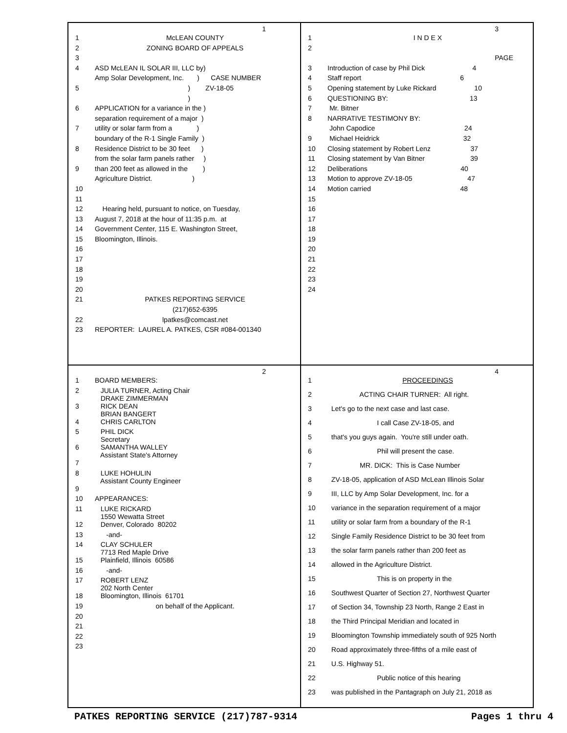1
1 McLEAN COUNTY
2 ZONING BOARD OF APPEALS
3
4 ASD McLEAN IL SOLAR III, LLC by)
Amp Solar Development, Inc. ) CASE NUMBER
5 ) ZV-18-05
)
6 APPLICATION for a variance in the )
separation requirement of a major )
7 utility or solar farm from a )
boundary of the R-1 Single Family )
8 Residence District to be 30 feet )
from the solar farm panels rather )
9 than 200 feet as allowed in the )
Agriculture District. )
10
11
12 Hearing held, pursuant to notice, on Tuesday,
13 August 7, 2018 at the hour of 11:35 p.m. at
14 Government Center, 115 E. Washington Street,
15 Bloomington, Illinois.
16
17
18
19
20
21 PATKES REPORTING SERVICE
(217)652-6395
22 lpatkes@comcast.net
23 REPORTER: LAUREL A. PATKES, CSR #084-001340
3
1 I N D E X
2
PAGE
3 Introduction of case by Phil Dick 4
4 Staff report 6
5 Opening statement by Luke Rickard 10
6 QUESTIONING BY: 13
7 Mr. Bitner
8 NARRATIVE TESTIMONY BY:
John Capodice 24
9 Michael Heidrick 32
10 Closing statement by Robert Lenz 37
11 Closing statement by Van Bitner 39
12 Deliberations 40
13 Motion to approve ZV-18-05 47
14 Motion carried 48
15
16
17
18
19
20
21
22
23
24
2
1 BOARD MEMBERS:
2 JULIA TURNER, Acting Chair DRAKE ZIMMERMAN
3 RICK DEAN BRIAN BANGERT
4 CHRIS CARLTON
5 PHIL DICK Secretary
6 SAMANTHA WALLEY Assistant State's Attorney
7
8 LUKE HOHULIN Assistant County Engineer
9
10 APPEARANCES:
11 LUKE RICKARD 1550 Wewatta Street
12 Denver, Colorado 80202
13 -and-
14 CLAY SCHULER 7713 Red Maple Drive
15 Plainfield, Illinois 60586
16 -and-
17 ROBERT LENZ 202 North Center
18 Bloomington, Illinois 61701
19 on behalf of the Applicant.
20
21
22
23
4
1 PROCEEDINGS
2 ACTING CHAIR TURNER: All right.
3 Let's go to the next case and last case.
4 I call Case ZV-18-05, and
5 that's you guys again. You're still under oath.
6 Phil will present the case.
7 MR. DICK: This is Case Number
8 ZV-18-05, application of ASD McLean Illinois Solar
9 III, LLC by Amp Solar Development, Inc. for a
10 variance in the separation requirement of a major
11 utility or solar farm from a boundary of the R-1
12 Single Family Residence District to be 30 feet from
13 the solar farm panels rather than 200 feet as
14 allowed in the Agriculture District.
15 This is on property in the
16 Southwest Quarter of Section 27, Northwest Quarter
17 of Section 34, Township 23 North, Range 2 East in
18 the Third Principal Meridian and located in
19 Bloomington Township immediately south of 925 North
20 Road approximately three-fifths of a mile east of
21 U.S. Highway 51.
22 Public notice of this hearing
23 was published in the Pantagraph on July 21, 2018 as
PATKES REPORTING SERVICE (217)787-9314 Pages 1 thru 4